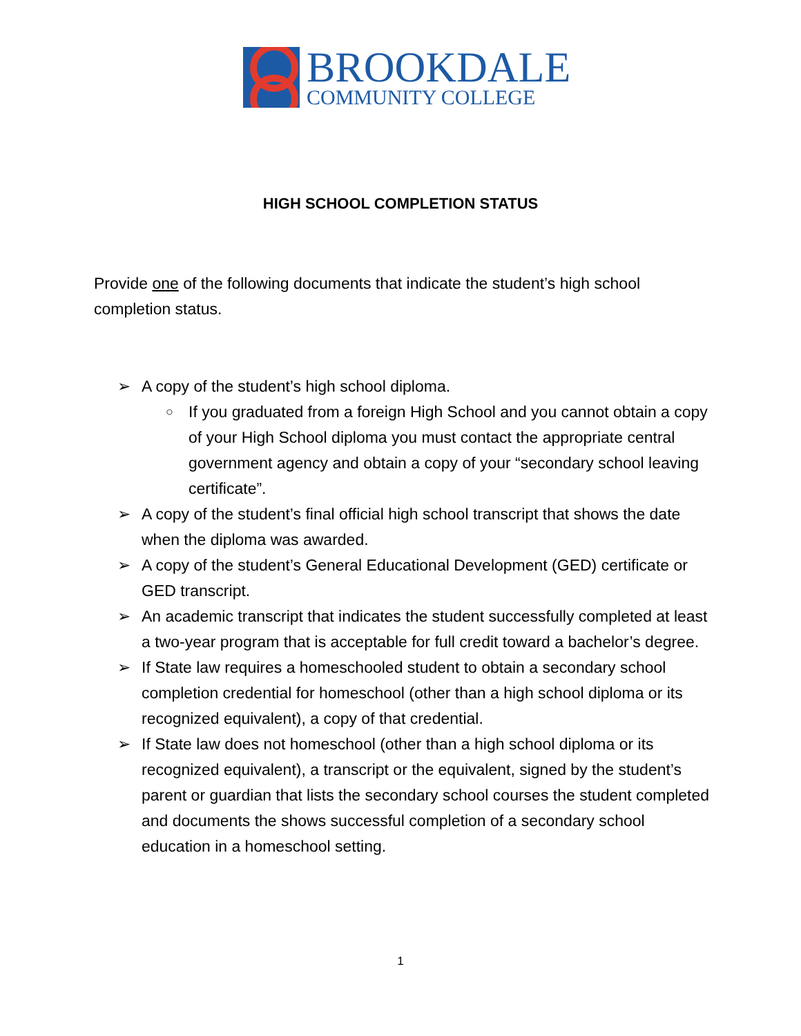BROOKDALE
COMMUNITY COLLEGE
HIGH SCHOOL COMPLETION STATUS
Provide one of the following documents that indicate the student’s high school completion status.
➢ A copy of the student’s high school diploma.
○ If you graduated from a foreign High School and you cannot obtain a copy of your High School diploma you must contact the appropriate central government agency and obtain a copy of your “secondary school leaving certificate”.
➢ A copy of the student’s final official high school transcript that shows the date when the diploma was awarded.
➢ A copy of the student’s General Educational Development (GED) certificate or GED transcript.
➢ An academic transcript that indicates the student successfully completed at least a two-year program that is acceptable for full credit toward a bachelor’s degree.
➢ If State law requires a homeschooled student to obtain a secondary school completion credential for homeschool (other than a high school diploma or its recognized equivalent), a copy of that credential.
➢ If State law does not homeschool (other than a high school diploma or its recognized equivalent), a transcript or the equivalent, signed by the student’s parent or guardian that lists the secondary school courses the student completed and documents the shows successful completion of a secondary school education in a homeschool setting.
1